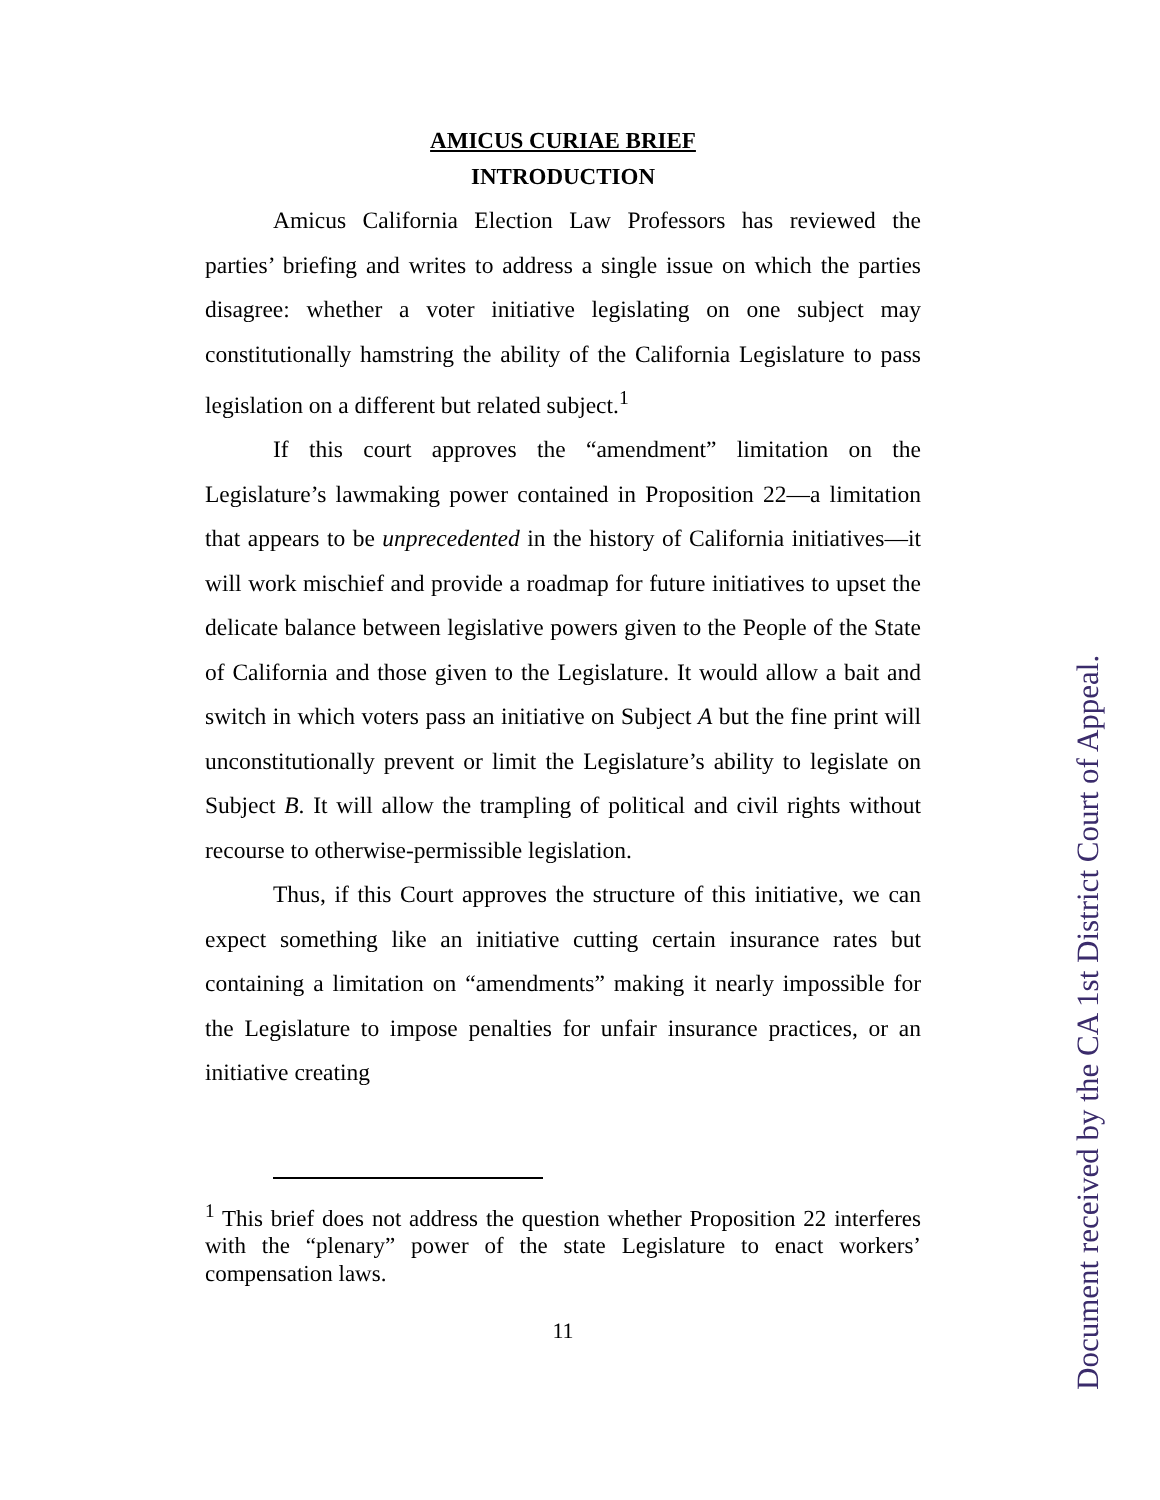AMICUS CURIAE BRIEF
INTRODUCTION
Amicus California Election Law Professors has reviewed the parties’ briefing and writes to address a single issue on which the parties disagree: whether a voter initiative legislating on one subject may constitutionally hamstring the ability of the California Legislature to pass legislation on a different but related subject.<sup>1</sup>
If this court approves the “amendment” limitation on the Legislature’s lawmaking power contained in Proposition 22—a limitation that appears to be unprecedented in the history of California initiatives—it will work mischief and provide a roadmap for future initiatives to upset the delicate balance between legislative powers given to the People of the State of California and those given to the Legislature. It would allow a bait and switch in which voters pass an initiative on Subject A but the fine print will unconstitutionally prevent or limit the Legislature’s ability to legislate on Subject B. It will allow the trampling of political and civil rights without recourse to otherwise-permissible legislation.
Thus, if this Court approves the structure of this initiative, we can expect something like an initiative cutting certain insurance rates but containing a limitation on “amendments” making it nearly impossible for the Legislature to impose penalties for unfair insurance practices, or an initiative creating
<sup>1</sup> This brief does not address the question whether Proposition 22 interferes with the “plenary” power of the state Legislature to enact workers’ compensation laws.
11
Document received by the CA 1st District Court of Appeal.